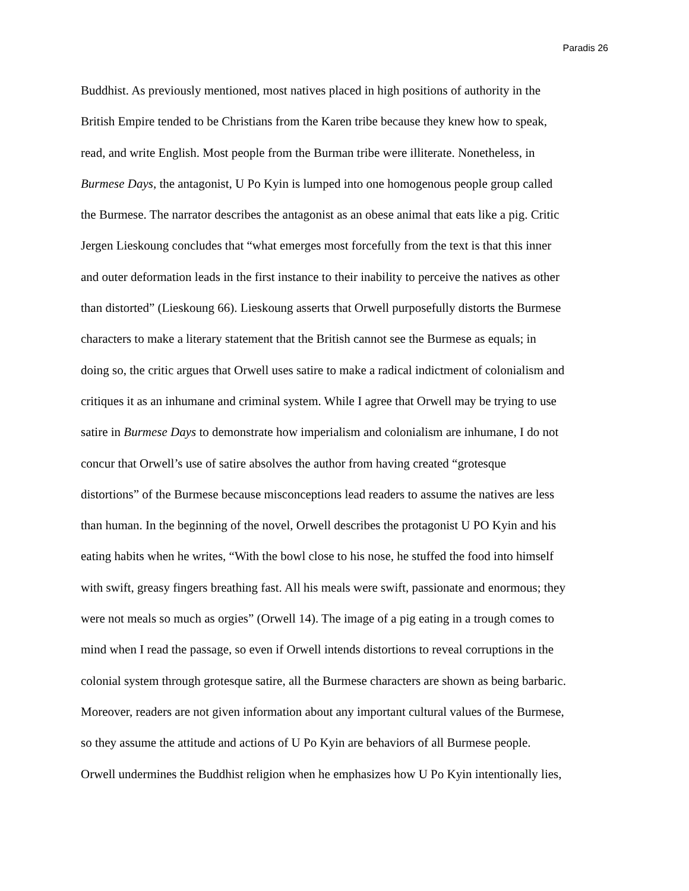Paradis 26
Buddhist. As previously mentioned, most natives placed in high positions of authority in the
British Empire tended to be Christians from the Karen tribe because they knew how to speak,
read, and write English. Most people from the Burman tribe were illiterate. Nonetheless, in
Burmese Days, the antagonist, U Po Kyin is lumped into one homogenous people group called
the Burmese. The narrator describes the antagonist as an obese animal that eats like a pig. Critic
Jergen Lieskoung concludes that “what emerges most forcefully from the text is that this inner
and outer deformation leads in the first instance to their inability to perceive the natives as other
than distorted” (Lieskoung 66). Lieskoung asserts that Orwell purposefully distorts the Burmese
characters to make a literary statement that the British cannot see the Burmese as equals; in
doing so, the critic argues that Orwell uses satire to make a radical indictment of colonialism and
critiques it as an inhumane and criminal system. While I agree that Orwell may be trying to use
satire in Burmese Days to demonstrate how imperialism and colonialism are inhumane, I do not
concur that Orwell’s use of satire absolves the author from having created “grotesque
distortions” of the Burmese because misconceptions lead readers to assume the natives are less
than human. In the beginning of the novel, Orwell describes the protagonist U PO Kyin and his
eating habits when he writes, “With the bowl close to his nose, he stuffed the food into himself
with swift, greasy fingers breathing fast. All his meals were swift, passionate and enormous; they
were not meals so much as orgies” (Orwell 14). The image of a pig eating in a trough comes to
mind when I read the passage, so even if Orwell intends distortions to reveal corruptions in the
colonial system through grotesque satire, all the Burmese characters are shown as being barbaric.
Moreover, readers are not given information about any important cultural values of the Burmese,
so they assume the attitude and actions of U Po Kyin are behaviors of all Burmese people.
Orwell undermines the Buddhist religion when he emphasizes how U Po Kyin intentionally lies,